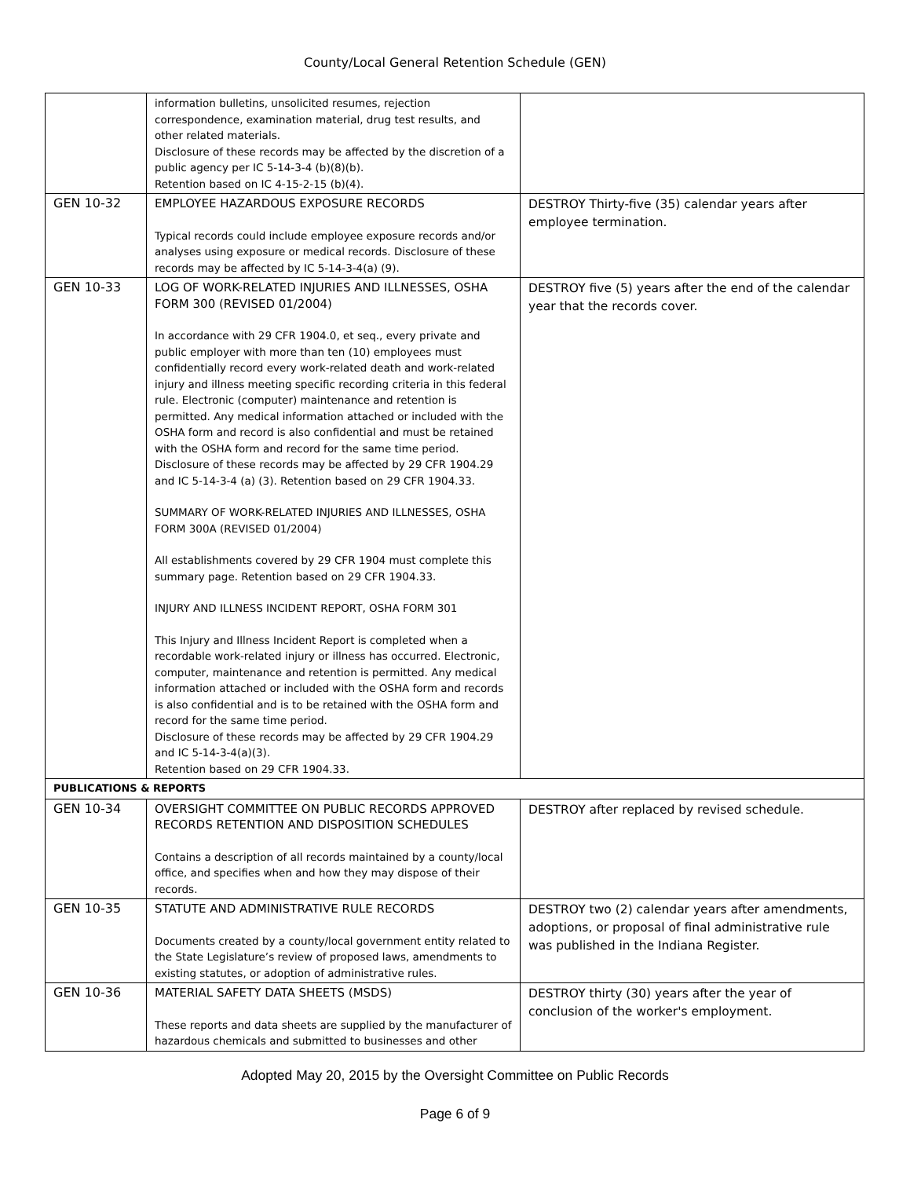County/Local General Retention Schedule (GEN)
| | information bulletins, unsolicited resumes, rejection correspondence, examination material, drug test results, and other related materials. Disclosure of these records may be affected by the discretion of a public agency per IC 5-14-3-4 (b)(8)(b). Retention based on IC 4-15-2-15 (b)(4). | |
| GEN 10-32 | EMPLOYEE HAZARDOUS EXPOSURE RECORDS Typical records could include employee exposure records and/or analyses using exposure or medical records. Disclosure of these records may be affected by IC 5-14-3-4(a) (9). | DESTROY Thirty-five (35) calendar years after employee termination. |
| GEN 10-33 | LOG OF WORK-RELATED INJURIES AND ILLNESSES, OSHA FORM 300 (REVISED 01/2004) In accordance with 29 CFR 1904.0, et seq., every private and public employer with more than ten (10) employees must confidentially record every work-related death and work-related injury and illness meeting specific recording criteria in this federal rule. Electronic (computer) maintenance and retention is permitted. Any medical information attached or included with the OSHA form and record is also confidential and must be retained with the OSHA form and record for the same time period. Disclosure of these records may be affected by 29 CFR 1904.29 and IC 5-14-3-4 (a) (3). Retention based on 29 CFR 1904.33. SUMMARY OF WORK-RELATED INJURIES AND ILLNESSES, OSHA FORM 300A (REVISED 01/2004) All establishments covered by 29 CFR 1904 must complete this summary page. Retention based on 29 CFR 1904.33. INJURY AND ILLNESS INCIDENT REPORT, OSHA FORM 301 This Injury and Illness Incident Report is completed when a recordable work-related injury or illness has occurred. Electronic, computer, maintenance and retention is permitted. Any medical information attached or included with the OSHA form and records is also confidential and is to be retained with the OSHA form and record for the same time period. Disclosure of these records may be affected by 29 CFR 1904.29 and IC 5-14-3-4(a)(3). Retention based on 29 CFR 1904.33. | DESTROY five (5) years after the end of the calendar year that the records cover. |
| PUBLICATIONS & REPORTS | | |
| GEN 10-34 | OVERSIGHT COMMITTEE ON PUBLIC RECORDS APPROVED RECORDS RETENTION AND DISPOSITION SCHEDULES Contains a description of all records maintained by a county/local office, and specifies when and how they may dispose of their records. | DESTROY after replaced by revised schedule. |
| GEN 10-35 | STATUTE AND ADMINISTRATIVE RULE RECORDS Documents created by a county/local government entity related to the State Legislature’s review of proposed laws, amendments to existing statutes, or adoption of administrative rules. | DESTROY two (2) calendar years after amendments, adoptions, or proposal of final administrative rule was published in the Indiana Register. |
| GEN 10-36 | MATERIAL SAFETY DATA SHEETS (MSDS) These reports and data sheets are supplied by the manufacturer of hazardous chemicals and submitted to businesses and other | DESTROY thirty (30) years after the year of conclusion of the worker's employment. |
Adopted May 20, 2015 by the Oversight Committee on Public Records
Page 6 of 9